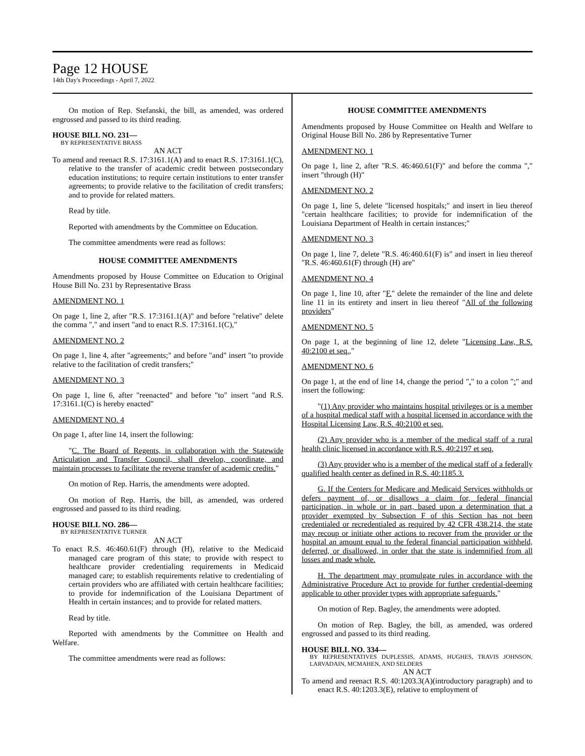Page 12 HOUSE
14th Day's Proceedings - April 7, 2022
On motion of Rep. Stefanski, the bill, as amended, was ordered engrossed and passed to its third reading.
HOUSE BILL NO. 231—
BY REPRESENTATIVE BRASS
AN ACT
To amend and reenact R.S. 17:3161.1(A) and to enact R.S. 17:3161.1(C), relative to the transfer of academic credit between postsecondary education institutions; to require certain institutions to enter transfer agreements; to provide relative to the facilitation of credit transfers; and to provide for related matters.
Read by title.
Reported with amendments by the Committee on Education.
The committee amendments were read as follows:
HOUSE COMMITTEE AMENDMENTS
Amendments proposed by House Committee on Education to Original House Bill No. 231 by Representative Brass
AMENDMENT NO. 1
On page 1, line 2, after "R.S. 17:3161.1(A)" and before "relative" delete the comma "," and insert "and to enact R.S. 17:3161.1(C),"
AMENDMENT NO. 2
On page 1, line 4, after "agreements;" and before "and" insert "to provide relative to the facilitation of credit transfers;"
AMENDMENT NO. 3
On page 1, line 6, after "reenacted" and before "to" insert "and R.S. 17:3161.1(C) is hereby enacted"
AMENDMENT NO. 4
On page 1, after line 14, insert the following:
"C. The Board of Regents, in collaboration with the Statewide Articulation and Transfer Council, shall develop, coordinate, and maintain processes to facilitate the reverse transfer of academic credits."
On motion of Rep. Harris, the amendments were adopted.
On motion of Rep. Harris, the bill, as amended, was ordered engrossed and passed to its third reading.
HOUSE BILL NO. 286—
BY REPRESENTATIVE TURNER
AN ACT
To enact R.S. 46:460.61(F) through (H), relative to the Medicaid managed care program of this state; to provide with respect to healthcare provider credentialing requirements in Medicaid managed care; to establish requirements relative to credentialing of certain providers who are affiliated with certain healthcare facilities; to provide for indemnification of the Louisiana Department of Health in certain instances; and to provide for related matters.
Read by title.
Reported with amendments by the Committee on Health and Welfare.
The committee amendments were read as follows:
HOUSE COMMITTEE AMENDMENTS
Amendments proposed by House Committee on Health and Welfare to Original House Bill No. 286 by Representative Turner
AMENDMENT NO. 1
On page 1, line 2, after "R.S. 46:460.61(F)" and before the comma "," insert "through (H)"
AMENDMENT NO. 2
On page 1, line 5, delete "licensed hospitals;" and insert in lieu thereof "certain healthcare facilities; to provide for indemnification of the Louisiana Department of Health in certain instances;"
AMENDMENT NO. 3
On page 1, line 7, delete "R.S. 46:460.61(F) is" and insert in lieu thereof "R.S. 46:460.61(F) through (H) are"
AMENDMENT NO. 4
On page 1, line 10, after "F." delete the remainder of the line and delete line 11 in its entirety and insert in lieu thereof "All of the following providers"
AMENDMENT NO. 5
On page 1, at the beginning of line 12, delete "Licensing Law, R.S. 40:2100 et seq.,"
AMENDMENT NO. 6
On page 1, at the end of line 14, change the period "." to a colon ":" and insert the following:
"(1) Any provider who maintains hospital privileges or is a member of a hospital medical staff with a hospital licensed in accordance with the Hospital Licensing Law, R.S. 40:2100 et seq.
(2) Any provider who is a member of the medical staff of a rural health clinic licensed in accordance with R.S. 40:2197 et seq.
(3) Any provider who is a member of the medical staff of a federally qualified health center as defined in R.S. 40:1185.3.
G. If the Centers for Medicare and Medicaid Services withholds or defers payment of, or disallows a claim for, federal financial participation, in whole or in part, based upon a determination that a provider exempted by Subsection F of this Section has not been credentialed or recredentialed as required by 42 CFR 438.214, the state may recoup or initiate other actions to recover from the provider or the hospital an amount equal to the federal financial participation withheld, deferred, or disallowed, in order that the state is indemnified from all losses and made whole.
H. The department may promulgate rules in accordance with the Administrative Procedure Act to provide for further credential-deeming applicable to other provider types with appropriate safeguards."
On motion of Rep. Bagley, the amendments were adopted.
On motion of Rep. Bagley, the bill, as amended, was ordered engrossed and passed to its third reading.
HOUSE BILL NO. 334—
BY REPRESENTATIVES DUPLESSIS, ADAMS, HUGHES, TRAVIS JOHNSON, LARVADAIN, MCMAHEN, AND SELDERS
AN ACT
To amend and reenact R.S. 40:1203.3(A)(introductory paragraph) and to enact R.S. 40:1203.3(E), relative to employment of